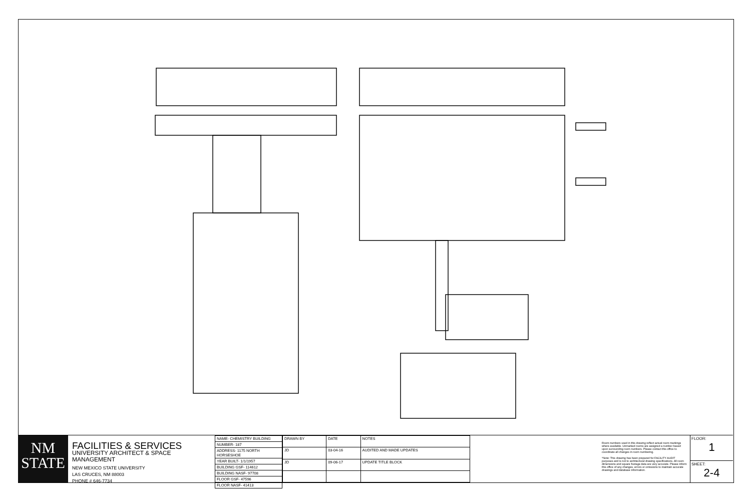NM
STATE
FACILITIES & SERVICES
UNIVERSITY ARCHITECT & SPACE MANAGEMENT
NEW MEXICO STATE UNIVERSITY
LAS CRUCES, NM 88003
PHONE # 646-7734
| NAME- CHEMISTRY BUILDING |
| NUMBER- 187 |
| ADDRESS- 1175 NORTH HORSESHOE |
| YEAR BUILT- 1/1/1957 |
| BUILDING GSF- 114612 |
| BUILDING NASF- 97708 |
| FLOOR GSF- 47596 |
| FLOOR NASF- 41413 |
| DRAWN BY | DATE | NOTES |
| --- | --- | --- |
| JD | 03-04-16 | AUDITED AND MADE UPDATES |
| JD | 09-06-17 | UPDATE TITLE BLOCK |
Room numbers used in this drawing reflect actual room markings where available. Unmarked rooms are assigned a number based upon surrounding room numbers. Please contact this office to coordinate all changes in room numbering.
*Note: This drawing has been prepared for FACILITY AUDIT purposes and is not to architectural drawing specifications. All room dimensions and square footage data are very accurate. Please inform this office of any changes, errors or omissions to maintain accurate drawings and database information.
FLOOR:
1
SHEET:
2-4